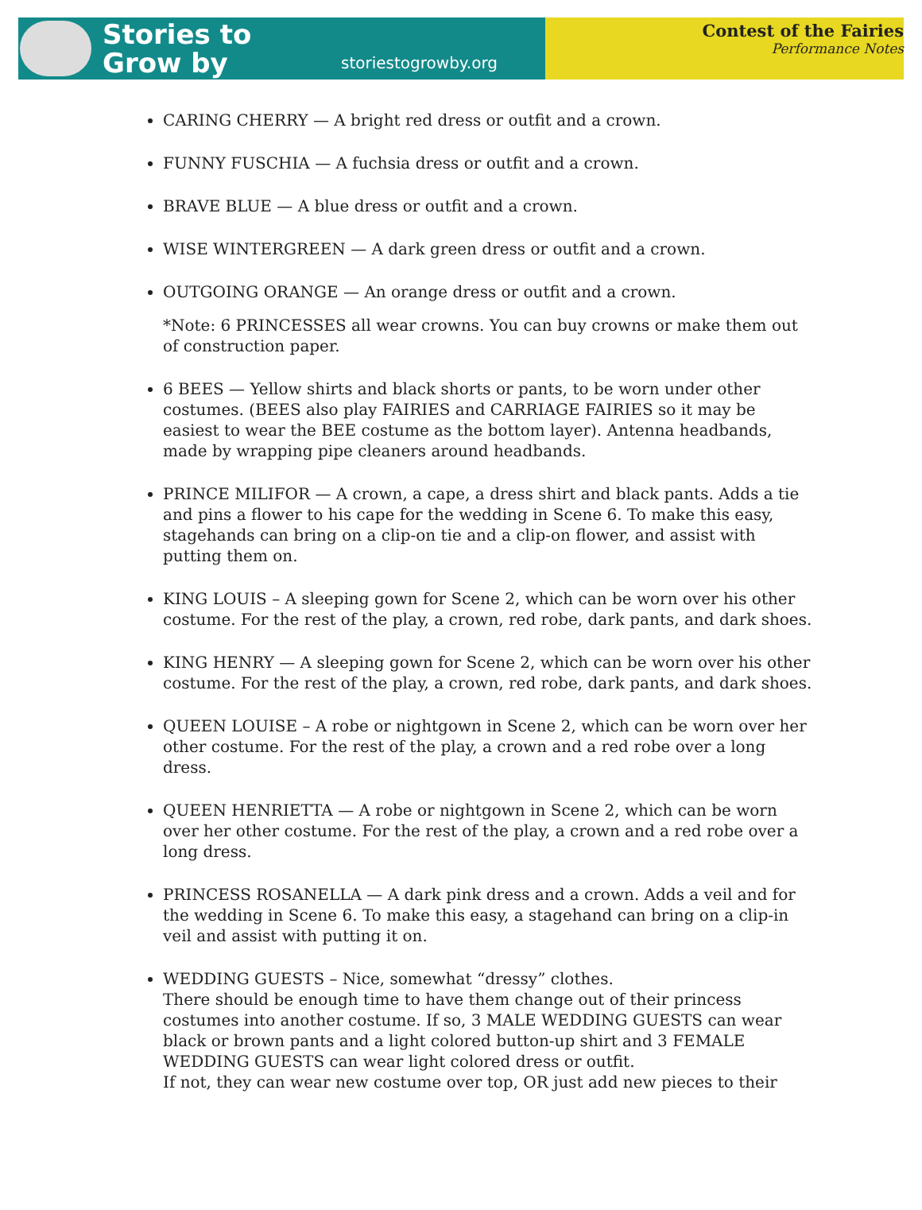Stories to
Grow by
storiestogrowby.org
Contest of the Fairies
Performance Notes
CARING CHERRY — A bright red dress or outfit and a crown.
FUNNY FUSCHIA — A fuchsia dress or outfit and a crown.
BRAVE BLUE — A blue dress or outfit and a crown.
WISE WINTERGREEN — A dark green dress or outfit and a crown.
OUTGOING ORANGE — An orange dress or outfit and a crown.
*Note: 6 PRINCESSES all wear crowns. You can buy crowns or make them out of construction paper.
6 BEES — Yellow shirts and black shorts or pants, to be worn under other costumes. (BEES also play FAIRIES and CARRIAGE FAIRIES so it may be easiest to wear the BEE costume as the bottom layer). Antenna headbands, made by wrapping pipe cleaners around headbands.
PRINCE MILIFOR — A crown, a cape, a dress shirt and black pants. Adds a tie and pins a flower to his cape for the wedding in Scene 6. To make this easy, stagehands can bring on a clip-on tie and a clip-on flower, and assist with putting them on.
KING LOUIS – A sleeping gown for Scene 2, which can be worn over his other costume. For the rest of the play, a crown, red robe, dark pants, and dark shoes.
KING HENRY — A sleeping gown for Scene 2, which can be worn over his other costume. For the rest of the play, a crown, red robe, dark pants, and dark shoes.
QUEEN LOUISE – A robe or nightgown in Scene 2, which can be worn over her other costume. For the rest of the play, a crown and a red robe over a long dress.
QUEEN HENRIETTA — A robe or nightgown in Scene 2, which can be worn over her other costume. For the rest of the play, a crown and a red robe over a long dress.
PRINCESS ROSANELLA — A dark pink dress and a crown. Adds a veil and for the wedding in Scene 6. To make this easy, a stagehand can bring on a clip-in veil and assist with putting it on.
WEDDING GUESTS – Nice, somewhat “dressy” clothes.
There should be enough time to have them change out of their princess costumes into another costume. If so, 3 MALE WEDDING GUESTS can wear black or brown pants and a light colored button-up shirt and 3 FEMALE WEDDING GUESTS can wear light colored dress or outfit.
If not, they can wear new costume over top, OR just add new pieces to their